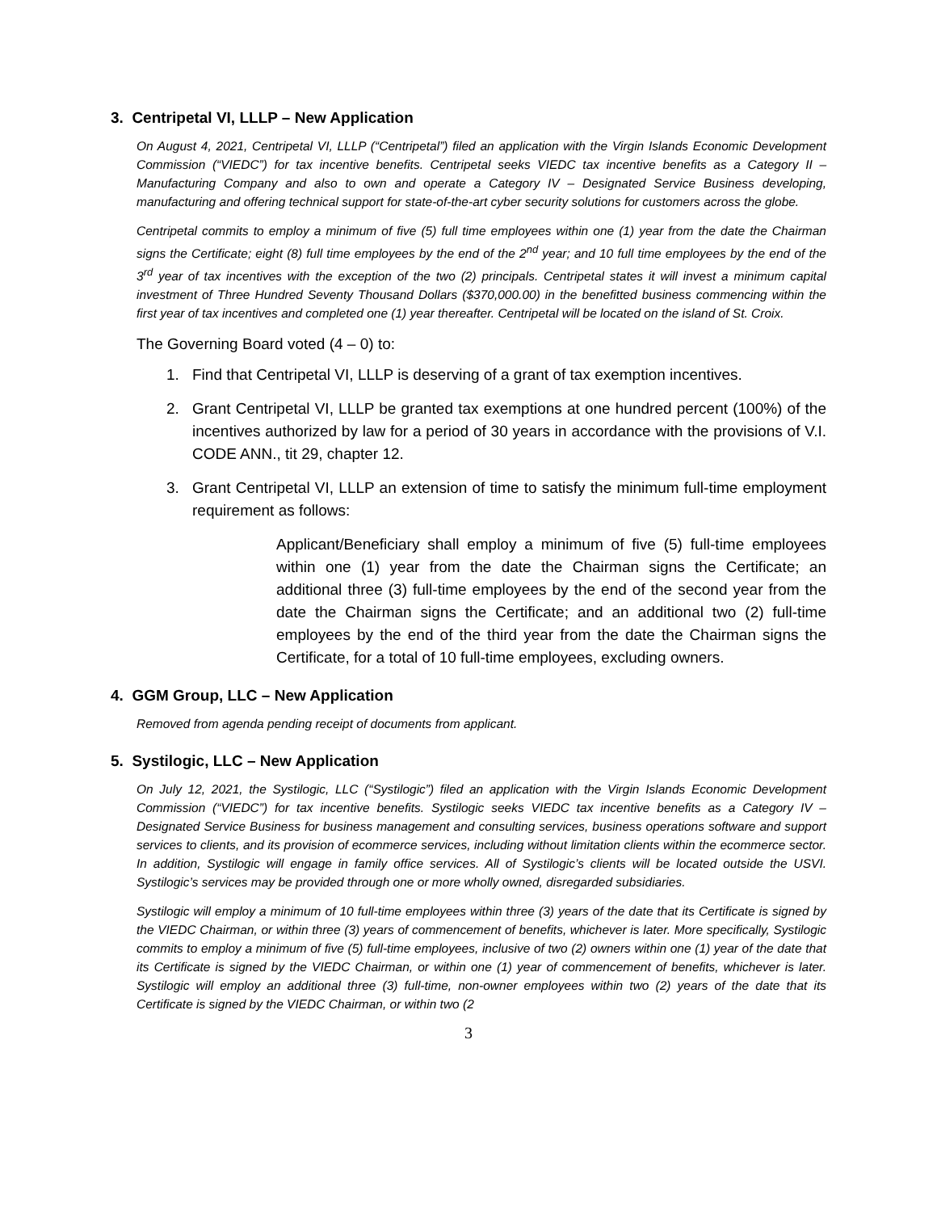3. Centripetal VI, LLLP – New Application
On August 4, 2021, Centripetal VI, LLLP (“Centripetal”) filed an application with the Virgin Islands Economic Development Commission (“VIEDC”) for tax incentive benefits. Centripetal seeks VIEDC tax incentive benefits as a Category II – Manufacturing Company and also to own and operate a Category IV – Designated Service Business developing, manufacturing and offering technical support for state-of-the-art cyber security solutions for customers across the globe.
Centripetal commits to employ a minimum of five (5) full time employees within one (1) year from the date the Chairman signs the Certificate; eight (8) full time employees by the end of the 2<sup>nd</sup> year; and 10 full time employees by the end of the 3<sup>rd</sup> year of tax incentives with the exception of the two (2) principals. Centripetal states it will invest a minimum capital investment of Three Hundred Seventy Thousand Dollars ($370,000.00) in the benefitted business commencing within the first year of tax incentives and completed one (1) year thereafter. Centripetal will be located on the island of St. Croix.
The Governing Board voted (4 – 0) to:
1. Find that Centripetal VI, LLLP is deserving of a grant of tax exemption incentives.
2. Grant Centripetal VI, LLLP be granted tax exemptions at one hundred percent (100%) of the incentives authorized by law for a period of 30 years in accordance with the provisions of V.I. CODE ANN., tit 29, chapter 12.
3. Grant Centripetal VI, LLLP an extension of time to satisfy the minimum full-time employment requirement as follows:
Applicant/Beneficiary shall employ a minimum of five (5) full-time employees within one (1) year from the date the Chairman signs the Certificate; an additional three (3) full-time employees by the end of the second year from the date the Chairman signs the Certificate; and an additional two (2) full-time employees by the end of the third year from the date the Chairman signs the Certificate, for a total of 10 full-time employees, excluding owners.
4. GGM Group, LLC – New Application
Removed from agenda pending receipt of documents from applicant.
5. Systilogic, LLC – New Application
On July 12, 2021, the Systilogic, LLC (“Systilogic”) filed an application with the Virgin Islands Economic Development Commission (“VIEDC”) for tax incentive benefits. Systilogic seeks VIEDC tax incentive benefits as a Category IV – Designated Service Business for business management and consulting services, business operations software and support services to clients, and its provision of ecommerce services, including without limitation clients within the ecommerce sector. In addition, Systilogic will engage in family office services. All of Systilogic’s clients will be located outside the USVI. Systilogic’s services may be provided through one or more wholly owned, disregarded subsidiaries.
Systilogic will employ a minimum of 10 full-time employees within three (3) years of the date that its Certificate is signed by the VIEDC Chairman, or within three (3) years of commencement of benefits, whichever is later. More specifically, Systilogic commits to employ a minimum of five (5) full-time employees, inclusive of two (2) owners within one (1) year of the date that its Certificate is signed by the VIEDC Chairman, or within one (1) year of commencement of benefits, whichever is later. Systilogic will employ an additional three (3) full-time, non-owner employees within two (2) years of the date that its Certificate is signed by the VIEDC Chairman, or within two (2
3